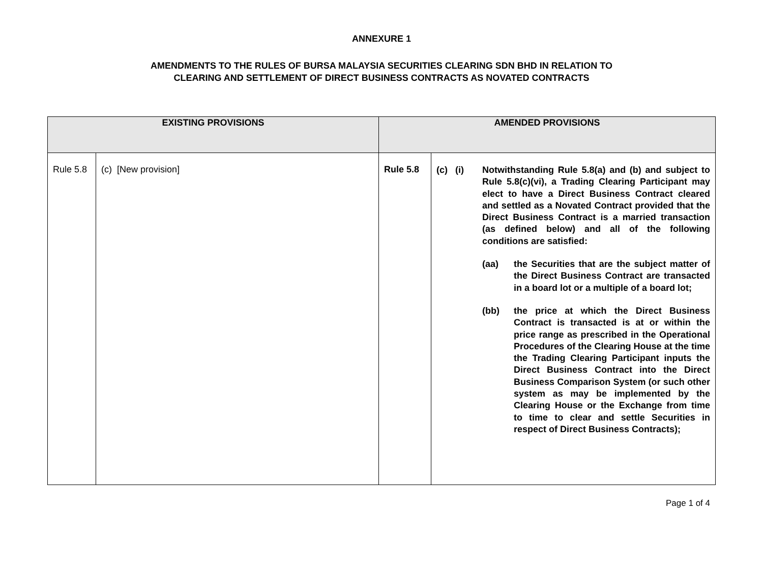ANNEXURE 1
AMENDMENTS TO THE RULES OF BURSA MALAYSIA SECURITIES CLEARING SDN BHD IN RELATION TO
CLEARING AND SETTLEMENT OF DIRECT BUSINESS CONTRACTS AS NOVATED CONTRACTS
| EXISTING PROVISIONS | | AMENDED PROVISIONS | |
| --- | --- | --- | --- |
| Rule 5.8 | (c) [New provision] | Rule 5.8 | (c) (i) Notwithstanding Rule 5.8(a) and (b) and subject to Rule 5.8(c)(vi), a Trading Clearing Participant may elect to have a Direct Business Contract cleared and settled as a Novated Contract provided that the Direct Business Contract is a married transaction (as defined below) and all of the following conditions are satisfied: (aa) the Securities that are the subject matter of the Direct Business Contract are transacted in a board lot or a multiple of a board lot; (bb) the price at which the Direct Business Contract is transacted is at or within the price range as prescribed in the Operational Procedures of the Clearing House at the time the Trading Clearing Participant inputs the Direct Business Contract into the Direct Business Comparison System (or such other system as may be implemented by the Clearing House or the Exchange from time to time to clear and settle Securities in respect of Direct Business Contracts); |
Page 1 of 4